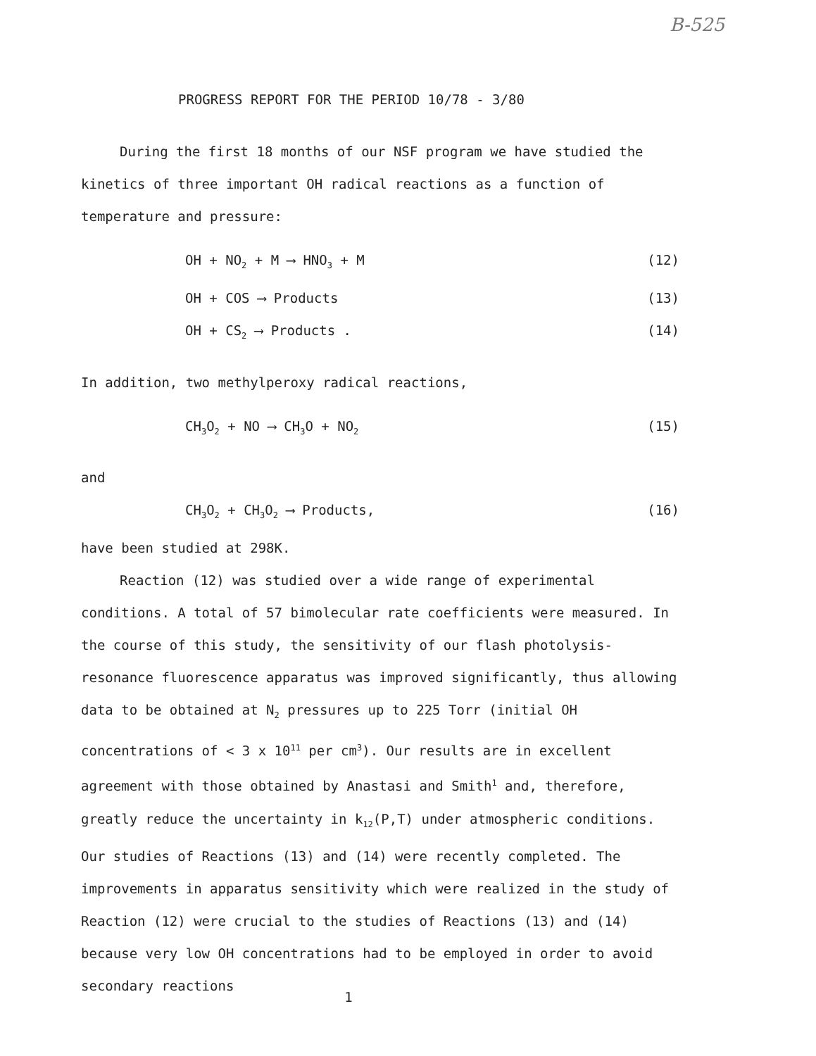B-525
PROGRESS REPORT FOR THE PERIOD 10/78 - 3/80
During the first 18 months of our NSF program we have studied the kinetics of three important OH radical reactions as a function of temperature and pressure:
OH + NO<sub>2</sub> + M ⟶ HNO<sub>3</sub> + M (12)
OH + COS ⟶ Products (13)
OH + CS<sub>2</sub> ⟶ Products . (14)
In addition, two methylperoxy radical reactions,
CH<sub>3</sub>O<sub>2</sub> + NO ⟶ CH<sub>3</sub>O + NO<sub>2</sub> (15)
and
CH<sub>3</sub>O<sub>2</sub> + CH<sub>3</sub>O<sub>2</sub> ⟶ Products, (16)
have been studied at 298K.
Reaction (12) was studied over a wide range of experimental conditions. A total of 57 bimolecular rate coefficients were measured. In the course of this study, the sensitivity of our flash photolysis-resonance fluorescence apparatus was improved significantly, thus allowing data to be obtained at N<sub>2</sub> pressures up to 225 Torr (initial OH concentrations of < 3 x 10<sup>11</sup> per cm<sup>3</sup>). Our results are in excellent agreement with those obtained by Anastasi and Smith<sup>1</sup> and, therefore, greatly reduce the uncertainty in k<sub>12</sub>(P,T) under atmospheric conditions. Our studies of Reactions (13) and (14) were recently completed. The improvements in apparatus sensitivity which were realized in the study of Reaction (12) were crucial to the studies of Reactions (13) and (14) because very low OH concentrations had to be employed in order to avoid secondary reactions
1